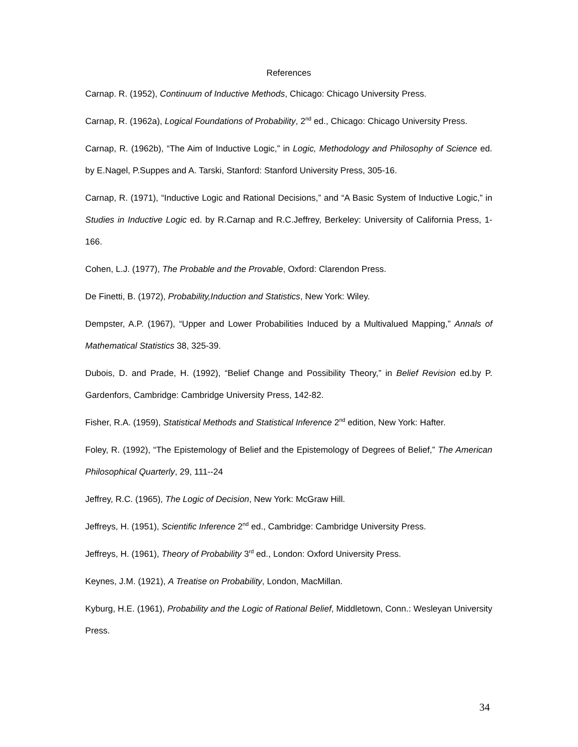References
Carnap. R. (1952), Continuum of Inductive Methods, Chicago: Chicago University Press.
Carnap, R. (1962a), Logical Foundations of Probability, 2<sup>nd</sup> ed., Chicago: Chicago University Press.
Carnap, R. (1962b), “The Aim of Inductive Logic,” in Logic, Methodology and Philosophy of Science ed. by E.Nagel, P.Suppes and A. Tarski, Stanford: Stanford University Press, 305-16.
Carnap, R. (1971), “Inductive Logic and Rational Decisions,” and “A Basic System of Inductive Logic,” in Studies in Inductive Logic ed. by R.Carnap and R.C.Jeffrey, Berkeley: University of California Press, 1-166.
Cohen, L.J. (1977), The Probable and the Provable, Oxford: Clarendon Press.
De Finetti, B. (1972), Probability,Induction and Statistics, New York: Wiley.
Dempster, A.P. (1967), “Upper and Lower Probabilities Induced by a Multivalued Mapping,” Annals of Mathematical Statistics 38, 325-39.
Dubois, D. and Prade, H. (1992), “Belief Change and Possibility Theory,” in Belief Revision ed.by P. Gardenfors, Cambridge: Cambridge University Press, 142-82.
Fisher, R.A. (1959), Statistical Methods and Statistical Inference 2<sup>nd</sup> edition, New York: Hafter.
Foley, R. (1992), “The Epistemology of Belief and the Epistemology of Degrees of Belief,” The American Philosophical Quarterly, 29, 111--24
Jeffrey, R.C. (1965), The Logic of Decision, New York: McGraw Hill.
Jeffreys, H. (1951), Scientific Inference 2<sup>nd</sup> ed., Cambridge: Cambridge University Press.
Jeffreys, H. (1961), Theory of Probability 3<sup>rd</sup> ed., London: Oxford University Press.
Keynes, J.M. (1921), A Treatise on Probability, London, MacMillan.
Kyburg, H.E. (1961), Probability and the Logic of Rational Belief, Middletown, Conn.: Wesleyan University Press.
34